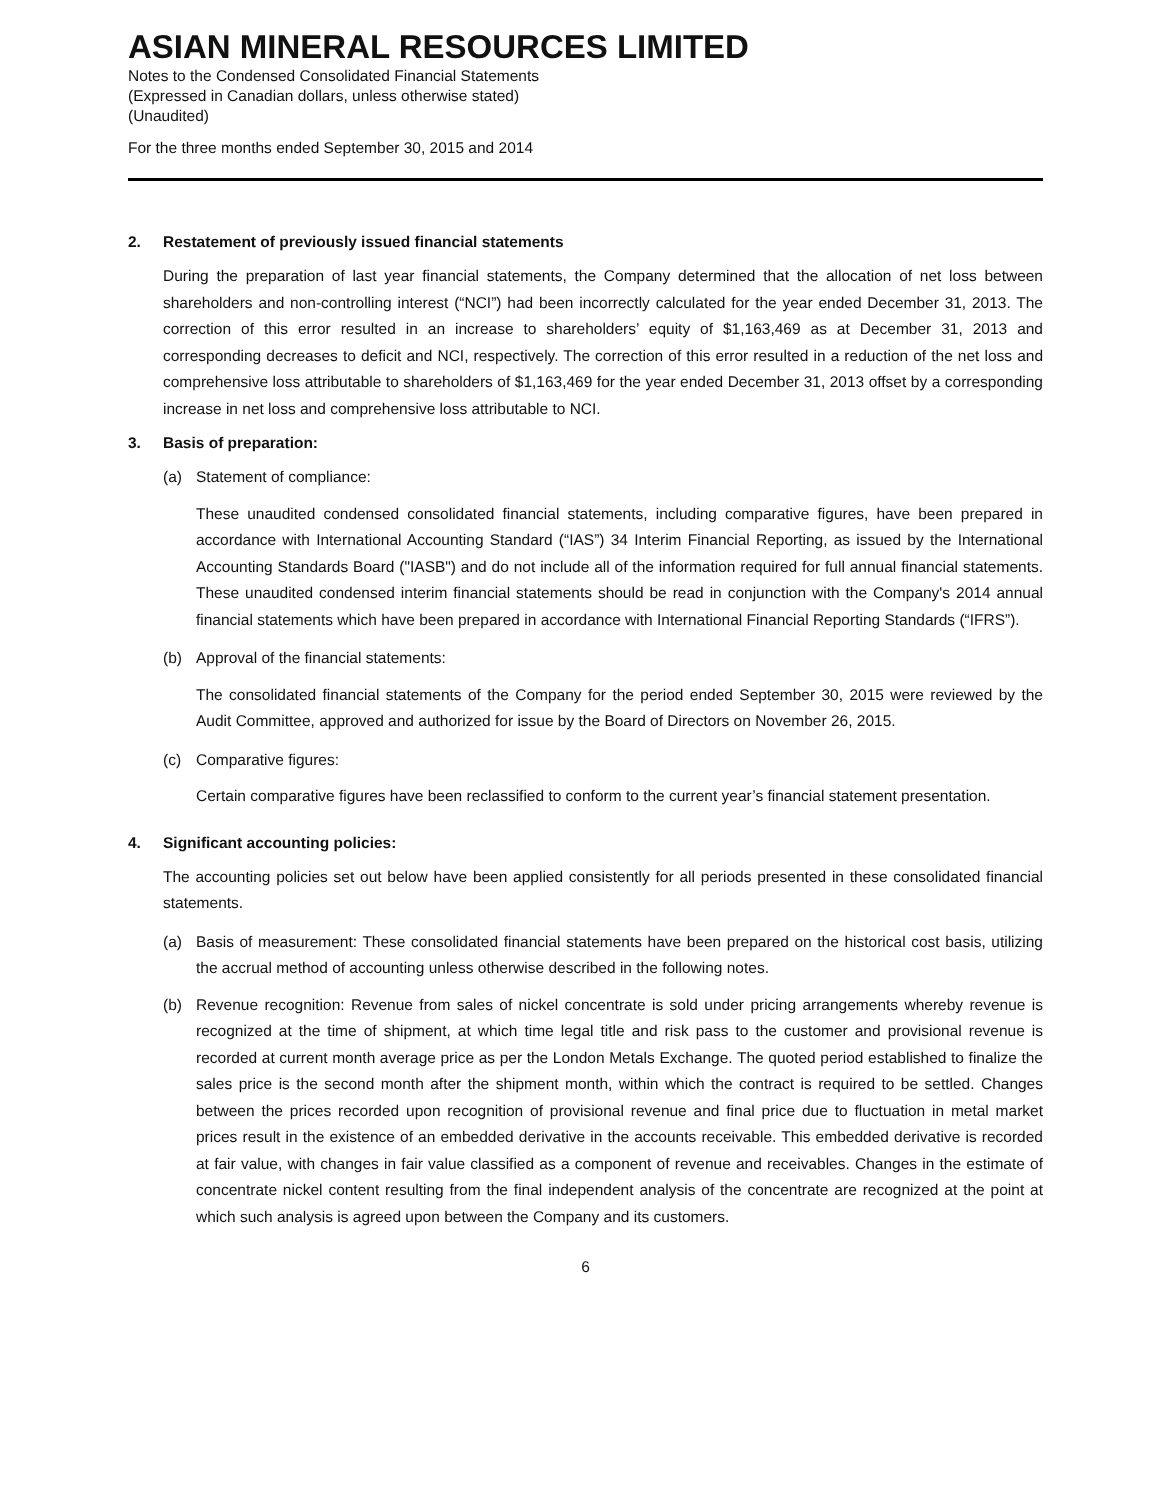ASIAN MINERAL RESOURCES LIMITED
Notes to the Condensed Consolidated Financial Statements
(Expressed in Canadian dollars, unless otherwise stated)
(Unaudited)
For the three months ended September 30, 2015 and 2014
2. Restatement of previously issued financial statements
During the preparation of last year financial statements, the Company determined that the allocation of net loss between shareholders and non-controlling interest (“NCI”) had been incorrectly calculated for the year ended December 31, 2013. The correction of this error resulted in an increase to shareholders’ equity of $1,163,469 as at December 31, 2013 and corresponding decreases to deficit and NCI, respectively. The correction of this error resulted in a reduction of the net loss and comprehensive loss attributable to shareholders of $1,163,469 for the year ended December 31, 2013 offset by a corresponding increase in net loss and comprehensive loss attributable to NCI.
3. Basis of preparation:
(a) Statement of compliance:
These unaudited condensed consolidated financial statements, including comparative figures, have been prepared in accordance with International Accounting Standard (“IAS”) 34 Interim Financial Reporting, as issued by the International Accounting Standards Board ("IASB") and do not include all of the information required for full annual financial statements. These unaudited condensed interim financial statements should be read in conjunction with the Company's 2014 annual financial statements which have been prepared in accordance with International Financial Reporting Standards (“IFRS”).
(b) Approval of the financial statements:
The consolidated financial statements of the Company for the period ended September 30, 2015 were reviewed by the Audit Committee, approved and authorized for issue by the Board of Directors on November 26, 2015.
(c) Comparative figures:
Certain comparative figures have been reclassified to conform to the current year’s financial statement presentation.
4. Significant accounting policies:
The accounting policies set out below have been applied consistently for all periods presented in these consolidated financial statements.
(a) Basis of measurement: These consolidated financial statements have been prepared on the historical cost basis, utilizing the accrual method of accounting unless otherwise described in the following notes.
(b) Revenue recognition: Revenue from sales of nickel concentrate is sold under pricing arrangements whereby revenue is recognized at the time of shipment, at which time legal title and risk pass to the customer and provisional revenue is recorded at current month average price as per the London Metals Exchange. The quoted period established to finalize the sales price is the second month after the shipment month, within which the contract is required to be settled. Changes between the prices recorded upon recognition of provisional revenue and final price due to fluctuation in metal market prices result in the existence of an embedded derivative in the accounts receivable. This embedded derivative is recorded at fair value, with changes in fair value classified as a component of revenue and receivables. Changes in the estimate of concentrate nickel content resulting from the final independent analysis of the concentrate are recognized at the point at which such analysis is agreed upon between the Company and its customers.
6